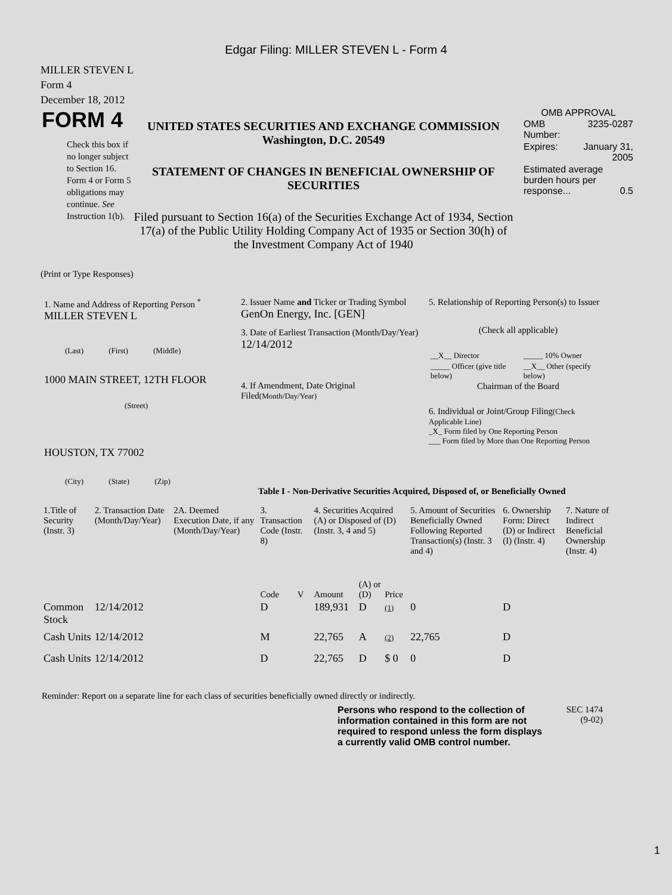Edgar Filing: MILLER STEVEN L - Form 4
MILLER STEVEN L
Form 4
December 18, 2012
FORM 4
Check this box if no longer subject to Section 16. Form 4 or Form 5 obligations may continue. See Instruction 1(b).
UNITED STATES SECURITIES AND EXCHANGE COMMISSION
Washington, D.C. 20549
STATEMENT OF CHANGES IN BENEFICIAL OWNERSHIP OF SECURITIES
Filed pursuant to Section 16(a) of the Securities Exchange Act of 1934, Section 17(a) of the Public Utility Holding Company Act of 1935 or Section 30(h) of the Investment Company Act of 1940
OMB APPROVAL
| OMB Number: | 3235-0287 |
| Expires: | January 31, 2005 |
| Estimated average burden hours per response... 0.5 | |
(Print or Type Responses)
1. Name and Address of Reporting Person <sup>*</sup>
MILLER STEVEN L
(Last) (First) (Middle)
1000 MAIN STREET, 12TH FLOOR
(Street)
HOUSTON, TX 77002
(City) (State) (Zip)
2. Issuer Name and Ticker or Trading Symbol
GenOn Energy, Inc. [GEN]
3. Date of Earliest Transaction (Month/Day/Year)
12/14/2012
4. If Amendment, Date Original Filed(Month/Day/Year)
5. Relationship of Reporting Person(s) to Issuer
(Check all applicable)
| __X__ Director | _____ 10% Owner |
| _____ Officer (give title below) | __X__ Other (specify below) |
Chairman of the Board
6. Individual or Joint/Group Filing(Check Applicable Line)
_X_ Form filed by One Reporting Person
___ Form filed by More than One Reporting Person
Table I - Non-Derivative Securities Acquired, Disposed of, or Beneficially Owned
| 1.Title of Security (Instr. 3) | 2. Transaction Date (Month/Day/Year) | 2A. Deemed Execution Date, if any (Month/Day/Year) | 3. Transaction Code (Instr. 8) | | 4. Securities Acquired (A) or Disposed of (D) (Instr. 3, 4 and 5) | | | 5. Amount of Securities Beneficially Owned Following Reported Transaction(s) (Instr. 3 and 4) | 6. Ownership Form: Direct (D) or Indirect (I) (Instr. 4) | 7. Nature of Indirect Beneficial Ownership (Instr. 4) |
| --- | --- | --- | --- | --- | --- | --- | --- | --- | --- | --- |
| | | | Code | V | Amount | (A) or (D) | Price | | | |
| Common Stock | 12/14/2012 | | D | | 189,931 | D | (1) | 0 | D | |
| Cash Units | 12/14/2012 | | M | | 22,765 | A | (2) | 22,765 | D | |
| Cash Units | 12/14/2012 | | D | | 22,765 | D | $ 0 | 0 | D | |
Reminder: Report on a separate line for each class of securities beneficially owned directly or indirectly.
Persons who respond to the collection of information contained in this form are not required to respond unless the form displays a currently valid OMB control number.
SEC 1474
(9-02)
1